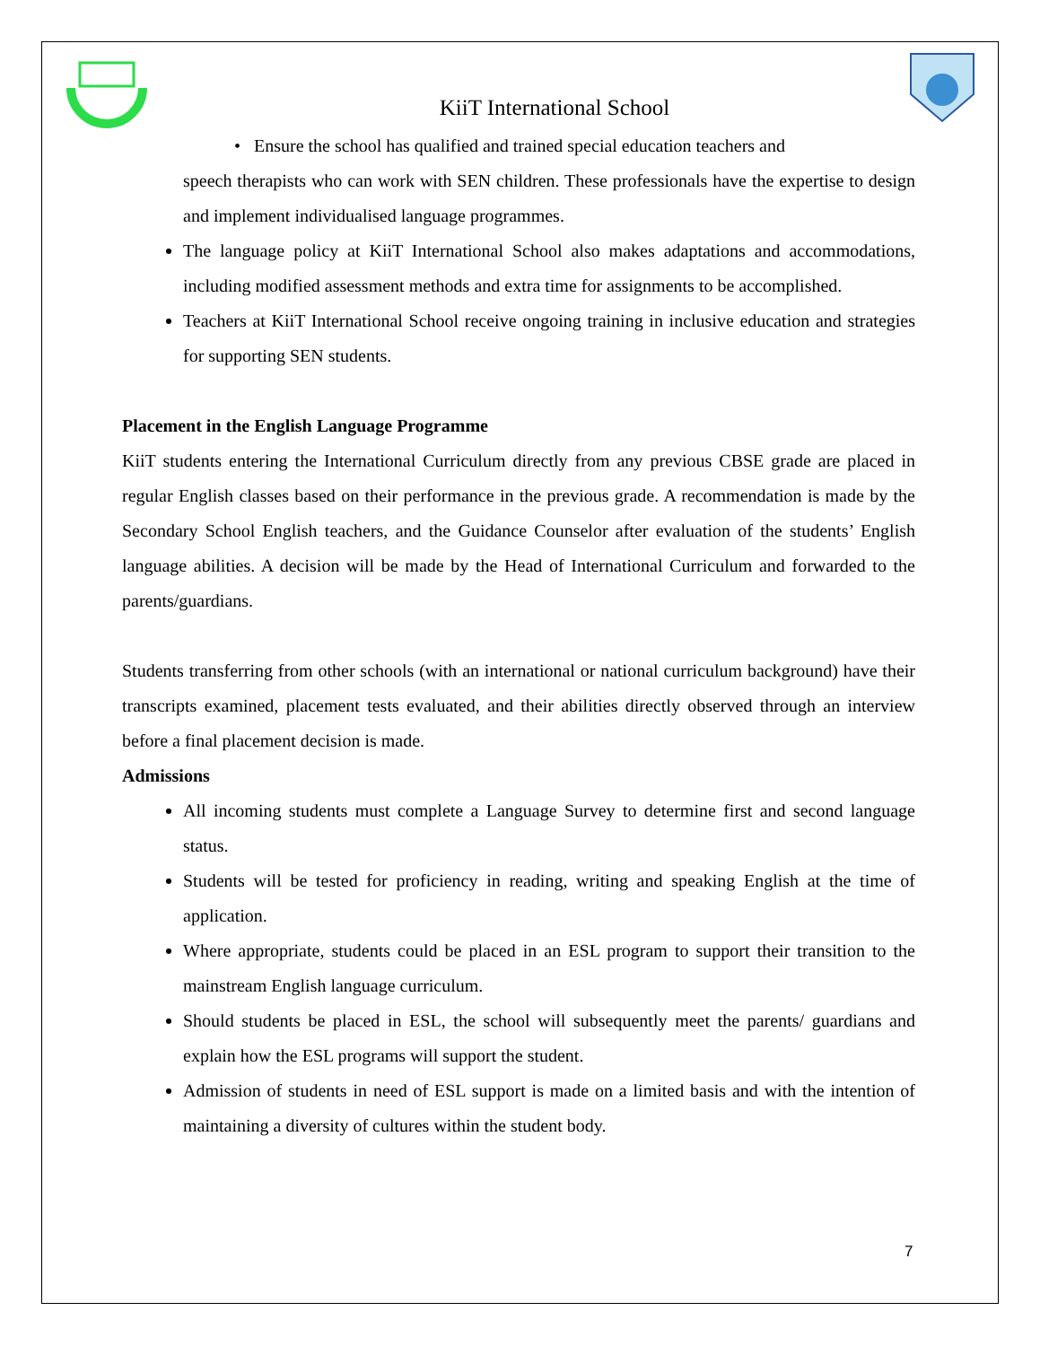KiiT International School
• Ensure the school has qualified and trained special education teachers and
speech therapists who can work with SEN children. These professionals have the expertise to design and implement individualised language programmes.
The language policy at KiiT International School also makes adaptations and accommodations, including modified assessment methods and extra time for assignments to be accomplished.
Teachers at KiiT International School receive ongoing training in inclusive education and strategies for supporting SEN students.
Placement in the English Language Programme
KiiT students entering the International Curriculum directly from any previous CBSE grade are placed in regular English classes based on their performance in the previous grade. A recommendation is made by the Secondary School English teachers, and the Guidance Counselor after evaluation of the students’ English language abilities. A decision will be made by the Head of International Curriculum and forwarded to the parents/guardians.
Students transferring from other schools (with an international or national curriculum background) have their transcripts examined, placement tests evaluated, and their abilities directly observed through an interview before a final placement decision is made.
Admissions
All incoming students must complete a Language Survey to determine first and second language status.
Students will be tested for proficiency in reading, writing and speaking English at the time of application.
Where appropriate, students could be placed in an ESL program to support their transition to the mainstream English language curriculum.
Should students be placed in ESL, the school will subsequently meet the parents/ guardians and explain how the ESL programs will support the student.
Admission of students in need of ESL support is made on a limited basis and with the intention of maintaining a diversity of cultures within the student body.
7